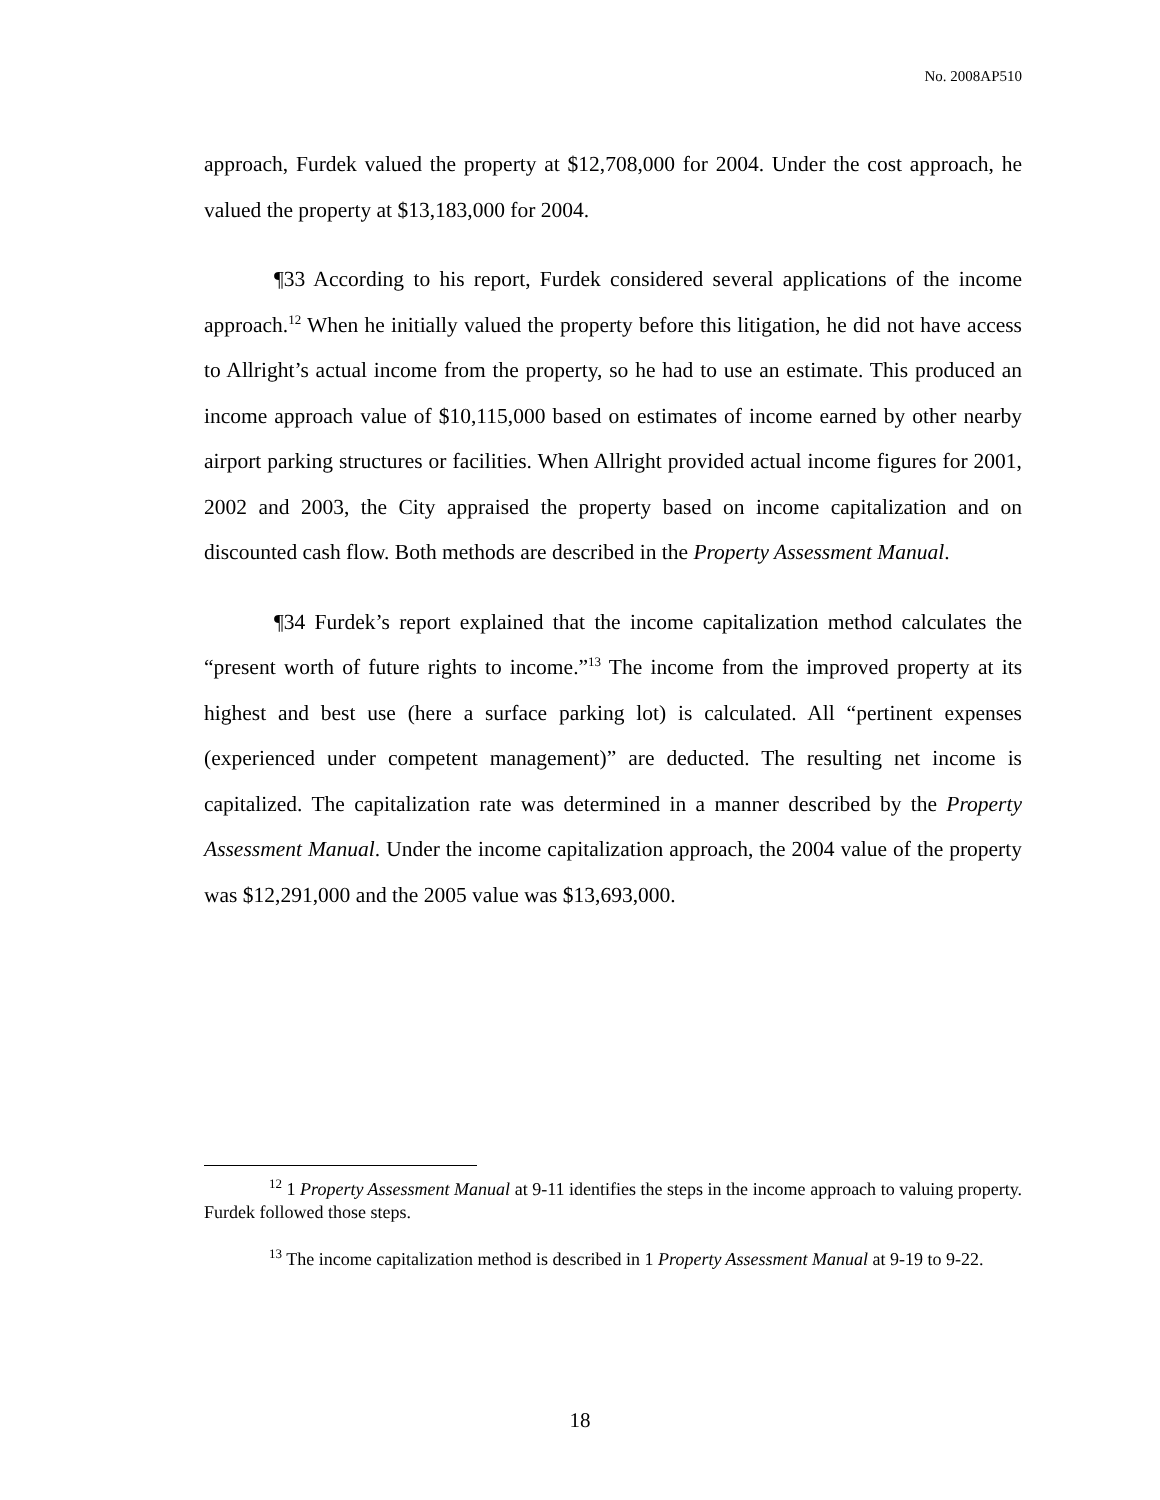No. 2008AP510
approach, Furdek valued the property at $12,708,000 for 2004. Under the cost approach, he valued the property at $13,183,000 for 2004.
¶33 According to his report, Furdek considered several applications of the income approach.<sup>12</sup> When he initially valued the property before this litigation, he did not have access to Allright’s actual income from the property, so he had to use an estimate. This produced an income approach value of $10,115,000 based on estimates of income earned by other nearby airport parking structures or facilities. When Allright provided actual income figures for 2001, 2002 and 2003, the City appraised the property based on income capitalization and on discounted cash flow. Both methods are described in the Property Assessment Manual.
¶34 Furdek’s report explained that the income capitalization method calculates the “present worth of future rights to income.”<sup>13</sup> The income from the improved property at its highest and best use (here a surface parking lot) is calculated. All “pertinent expenses (experienced under competent management)” are deducted. The resulting net income is capitalized. The capitalization rate was determined in a manner described by the Property Assessment Manual. Under the income capitalization approach, the 2004 value of the property was $12,291,000 and the 2005 value was $13,693,000.
<sup>12</sup> 1 Property Assessment Manual at 9-11 identifies the steps in the income approach to valuing property. Furdek followed those steps.
<sup>13</sup> The income capitalization method is described in 1 Property Assessment Manual at 9-19 to 9-22.
18